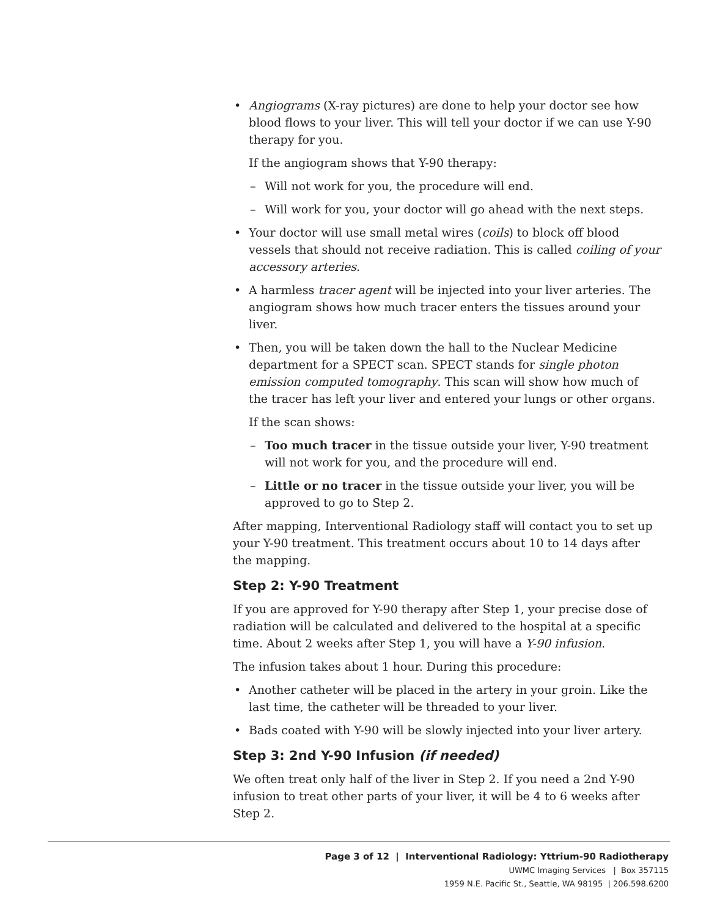Angiograms (X-ray pictures) are done to help your doctor see how blood flows to your liver. This will tell your doctor if we can use Y-90 therapy for you.
If the angiogram shows that Y-90 therapy:
– Will not work for you, the procedure will end.
– Will work for you, your doctor will go ahead with the next steps.
Your doctor will use small metal wires (coils) to block off blood vessels that should not receive radiation. This is called coiling of your accessory arteries.
A harmless tracer agent will be injected into your liver arteries. The angiogram shows how much tracer enters the tissues around your liver.
Then, you will be taken down the hall to the Nuclear Medicine department for a SPECT scan. SPECT stands for single photon emission computed tomography. This scan will show how much of the tracer has left your liver and entered your lungs or other organs.
If the scan shows:
– Too much tracer in the tissue outside your liver, Y-90 treatment will not work for you, and the procedure will end.
– Little or no tracer in the tissue outside your liver, you will be approved to go to Step 2.
After mapping, Interventional Radiology staff will contact you to set up your Y-90 treatment. This treatment occurs about 10 to 14 days after the mapping.
Step 2: Y-90 Treatment
If you are approved for Y-90 therapy after Step 1, your precise dose of radiation will be calculated and delivered to the hospital at a specific time. About 2 weeks after Step 1, you will have a Y-90 infusion.
The infusion takes about 1 hour. During this procedure:
Another catheter will be placed in the artery in your groin. Like the last time, the catheter will be threaded to your liver.
Bads coated with Y-90 will be slowly injected into your liver artery.
Step 3: 2nd Y-90 Infusion (if needed)
We often treat only half of the liver in Step 2. If you need a 2nd Y-90 infusion to treat other parts of your liver, it will be 4 to 6 weeks after Step 2.
Page 3 of 12 | Interventional Radiology: Yttrium-90 Radiotherapy
UWMC Imaging Services | Box 357115
1959 N.E. Pacific St., Seattle, WA 98195 | 206.598.6200